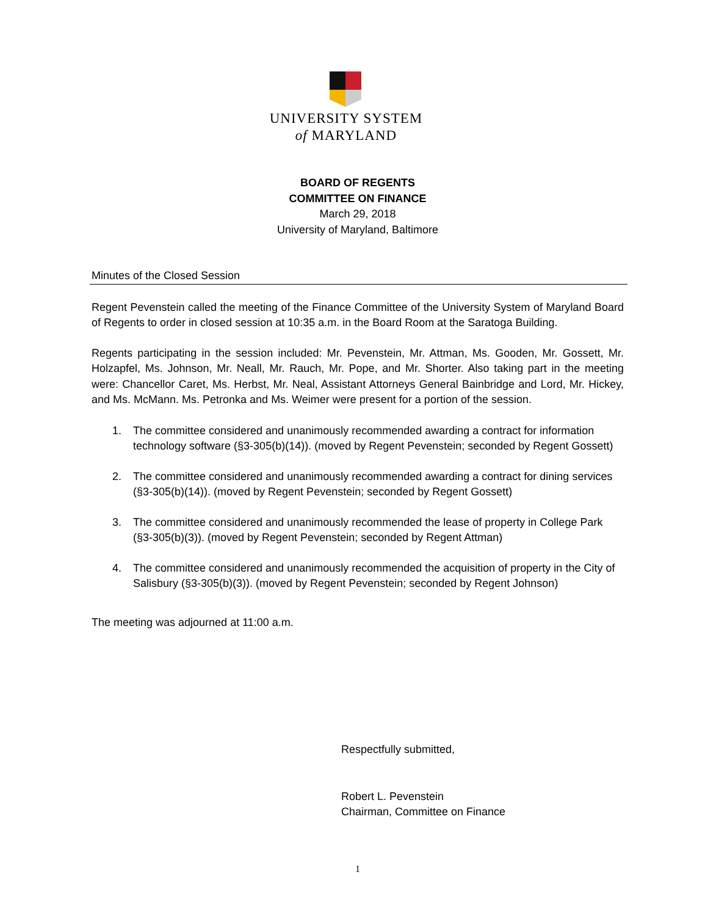UNIVERSITY SYSTEM
of MARYLAND
BOARD OF REGENTS
COMMITTEE ON FINANCE
March 29, 2018
University of Maryland, Baltimore
Minutes of the Closed Session
Regent Pevenstein called the meeting of the Finance Committee of the University System of Maryland Board of Regents to order in closed session at 10:35 a.m. in the Board Room at the Saratoga Building.
Regents participating in the session included: Mr. Pevenstein, Mr. Attman, Ms. Gooden, Mr. Gossett, Mr. Holzapfel, Ms. Johnson, Mr. Neall, Mr. Rauch, Mr. Pope, and Mr. Shorter. Also taking part in the meeting were: Chancellor Caret, Ms. Herbst, Mr. Neal, Assistant Attorneys General Bainbridge and Lord, Mr. Hickey, and Ms. McMann. Ms. Petronka and Ms. Weimer were present for a portion of the session.
1. The committee considered and unanimously recommended awarding a contract for information technology software (§3-305(b)(14)). (moved by Regent Pevenstein; seconded by Regent Gossett)
2. The committee considered and unanimously recommended awarding a contract for dining services (§3-305(b)(14)). (moved by Regent Pevenstein; seconded by Regent Gossett)
3. The committee considered and unanimously recommended the lease of property in College Park (§3-305(b)(3)). (moved by Regent Pevenstein; seconded by Regent Attman)
4. The committee considered and unanimously recommended the acquisition of property in the City of Salisbury (§3-305(b)(3)). (moved by Regent Pevenstein; seconded by Regent Johnson)
The meeting was adjourned at 11:00 a.m.
Respectfully submitted,
Robert L. Pevenstein
Chairman, Committee on Finance
1